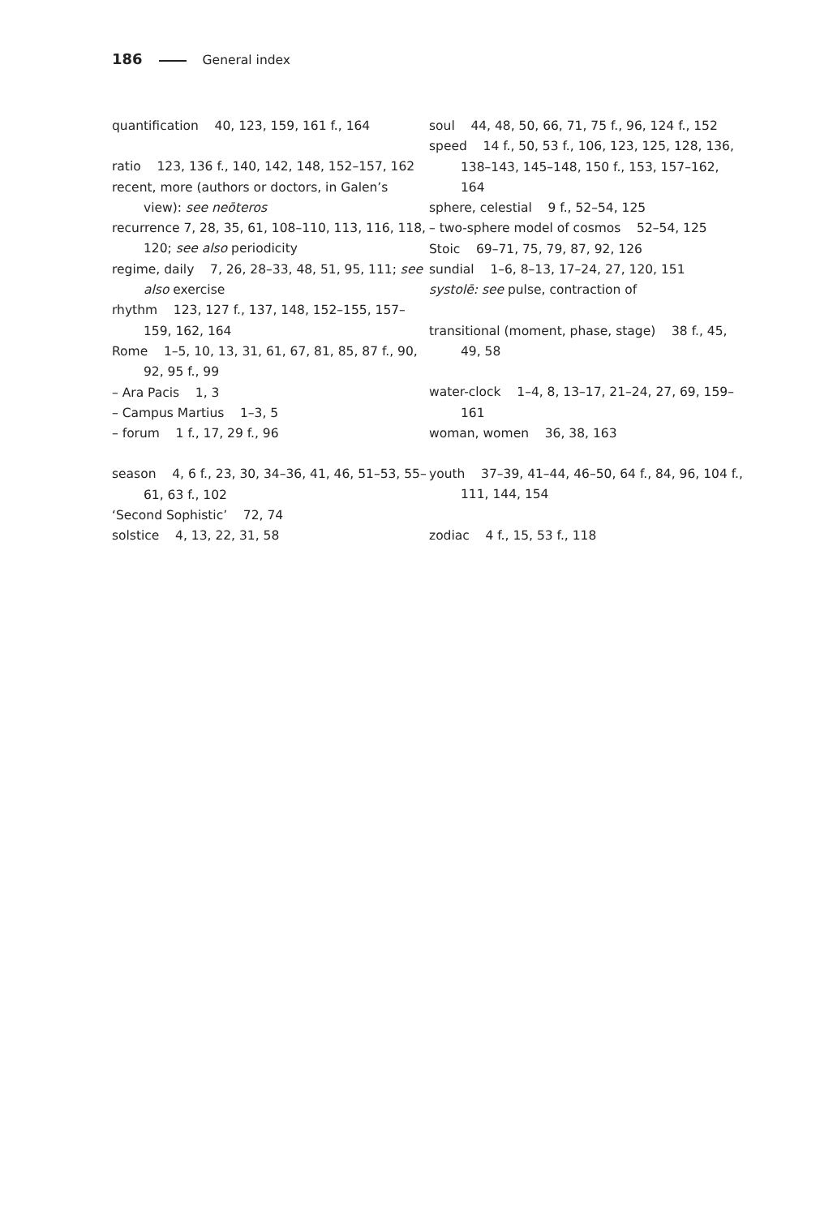186 General index
quantification 40, 123, 159, 161 f., 164
ratio 123, 136 f., 140, 142, 148, 152–157, 162
recent, more (authors or doctors, in Galen’s view): see neōteros
recurrence 7, 28, 35, 61, 108–110, 113, 116, 118, 120; see also periodicity
regime, daily 7, 26, 28–33, 48, 51, 95, 111; see also exercise
rhythm 123, 127 f., 137, 148, 152–155, 157–159, 162, 164
Rome 1–5, 10, 13, 31, 61, 67, 81, 85, 87 f., 90, 92, 95 f., 99
– Ara Pacis 1, 3
– Campus Martius 1–3, 5
– forum 1 f., 17, 29 f., 96
season 4, 6 f., 23, 30, 34–36, 41, 46, 51–53, 55–61, 63 f., 102
‘Second Sophistic’ 72, 74
solstice 4, 13, 22, 31, 58
soul 44, 48, 50, 66, 71, 75 f., 96, 124 f., 152
speed 14 f., 50, 53 f., 106, 123, 125, 128, 136, 138–143, 145–148, 150 f., 153, 157–162, 164
sphere, celestial 9 f., 52–54, 125
– two-sphere model of cosmos 52–54, 125
Stoic 69–71, 75, 79, 87, 92, 126
sundial 1–6, 8–13, 17–24, 27, 120, 151
systolē: see pulse, contraction of
transitional (moment, phase, stage) 38 f., 45, 49, 58
water-clock 1–4, 8, 13–17, 21–24, 27, 69, 159–161
woman, women 36, 38, 163
youth 37–39, 41–44, 46–50, 64 f., 84, 96, 104 f., 111, 144, 154
zodiac 4 f., 15, 53 f., 118